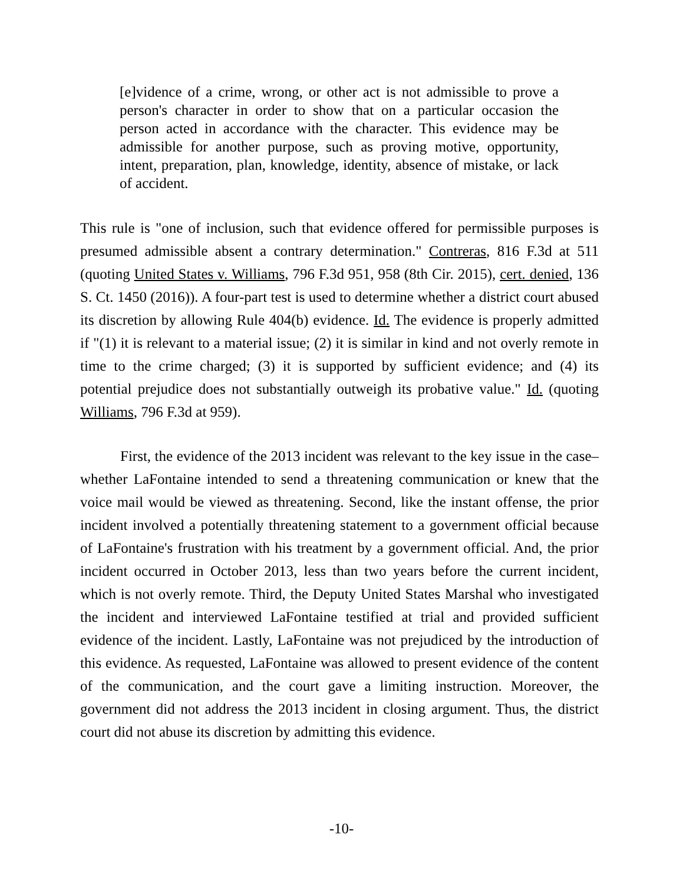[e]vidence of a crime, wrong, or other act is not admissible to prove a person's character in order to show that on a particular occasion the person acted in accordance with the character. This evidence may be admissible for another purpose, such as proving motive, opportunity, intent, preparation, plan, knowledge, identity, absence of mistake, or lack of accident.
This rule is "one of inclusion, such that evidence offered for permissible purposes is presumed admissible absent a contrary determination." Contreras, 816 F.3d at 511 (quoting United States v. Williams, 796 F.3d 951, 958 (8th Cir. 2015), cert. denied, 136 S. Ct. 1450 (2016)). A four-part test is used to determine whether a district court abused its discretion by allowing Rule 404(b) evidence. Id. The evidence is properly admitted if "(1) it is relevant to a material issue; (2) it is similar in kind and not overly remote in time to the crime charged; (3) it is supported by sufficient evidence; and (4) its potential prejudice does not substantially outweigh its probative value." Id. (quoting Williams, 796 F.3d at 959).
First, the evidence of the 2013 incident was relevant to the key issue in the case–whether LaFontaine intended to send a threatening communication or knew that the voice mail would be viewed as threatening. Second, like the instant offense, the prior incident involved a potentially threatening statement to a government official because of LaFontaine's frustration with his treatment by a government official. And, the prior incident occurred in October 2013, less than two years before the current incident, which is not overly remote. Third, the Deputy United States Marshal who investigated the incident and interviewed LaFontaine testified at trial and provided sufficient evidence of the incident. Lastly, LaFontaine was not prejudiced by the introduction of this evidence. As requested, LaFontaine was allowed to present evidence of the content of the communication, and the court gave a limiting instruction. Moreover, the government did not address the 2013 incident in closing argument. Thus, the district court did not abuse its discretion by admitting this evidence.
-10-